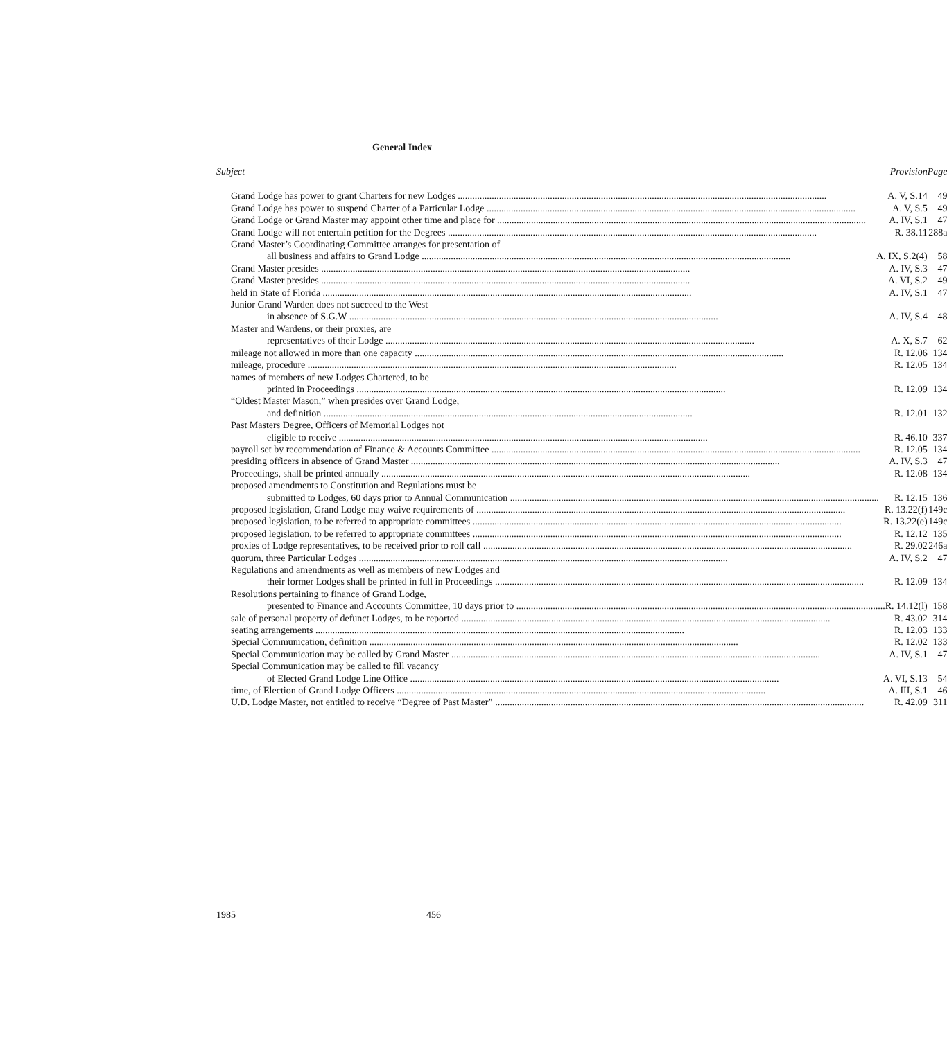General Index
| Subject | Provision | Page |
| --- | --- | --- |
| Grand Lodge has power to grant Charters for new Lodges A. V, S.14 | | 49 |
| Grand Lodge has power to suspend Charter of a Particular Lodge A. V, S.5 | | 49 |
| Grand Lodge or Grand Master may appoint other time and place for A. IV, S.1 | | 47 |
| Grand Lodge will not entertain petition for the Degrees R. 38.11 | | 288a |
| Grand Master’s Coordinating Committee arranges for presentation of all business and affairs to Grand Lodge A. IX, S.2(4) | | 58 |
| Grand Master presides A. IV, S.3 | | 47 |
| Grand Master presides A. VI, S.2 | | 49 |
| held in State of Florida A. IV, S.1 | | 47 |
| Junior Grand Warden does not succeed to the West in absence of S.G.W A. IV, S.4 | | 48 |
| Master and Wardens, or their proxies, are representatives of their Lodge A. X, S.7 | | 62 |
| mileage not allowed in more than one capacity R. 12.06 | | 134 |
| mileage, procedure R. 12.05 | | 134 |
| names of members of new Lodges Chartered, to be printed in Proceedings R. 12.09 | | 134 |
| “Oldest Master Mason,” when presides over Grand Lodge, and definition R. 12.01 | | 132 |
| Past Masters Degree, Officers of Memorial Lodges not eligible to receive R. 46.10 | | 337 |
| payroll set by recommendation of Finance & Accounts Committee R. 12.05 | | 134 |
| presiding officers in absence of Grand Master A. IV, S.3 | | 47 |
| Proceedings, shall be printed annually R. 12.08 | | 134 |
| proposed amendments to Constitution and Regulations must be submitted to Lodges, 60 days prior to Annual Communication R. 12.15 | | 136 |
| proposed legislation, Grand Lodge may waive requirements of R. 13.22(f) | | 149c |
| proposed legislation, to be referred to appropriate committees R. 13.22(e) | | 149c |
| proposed legislation, to be referred to appropriate committees R. 12.12 | | 135 |
| proxies of Lodge representatives, to be received prior to roll call R. 29.02 | | 246a |
| quorum, three Particular Lodges A. IV, S.2 | | 47 |
| Regulations and amendments as well as members of new Lodges and their former Lodges shall be printed in full in Proceedings R. 12.09 | | 134 |
| Resolutions pertaining to finance of Grand Lodge, presented to Finance and Accounts Committee, 10 days prior to R. 14.12(l) | | 158 |
| sale of personal property of defunct Lodges, to be reported R. 43.02 | | 314 |
| seating arrangements R. 12.03 | | 133 |
| Special Communication, definition R. 12.02 | | 133 |
| Special Communication may be called by Grand Master A. IV, S.1 | | 47 |
| Special Communication may be called to fill vacancy of Elected Grand Lodge Line Office A. VI, S.13 | | 54 |
| time, of Election of Grand Lodge Officers A. III, S.1 | | 46 |
| U.D. Lodge Master, not entitled to receive “Degree of Past Master” R. 42.09 | | 311 |
1985 456